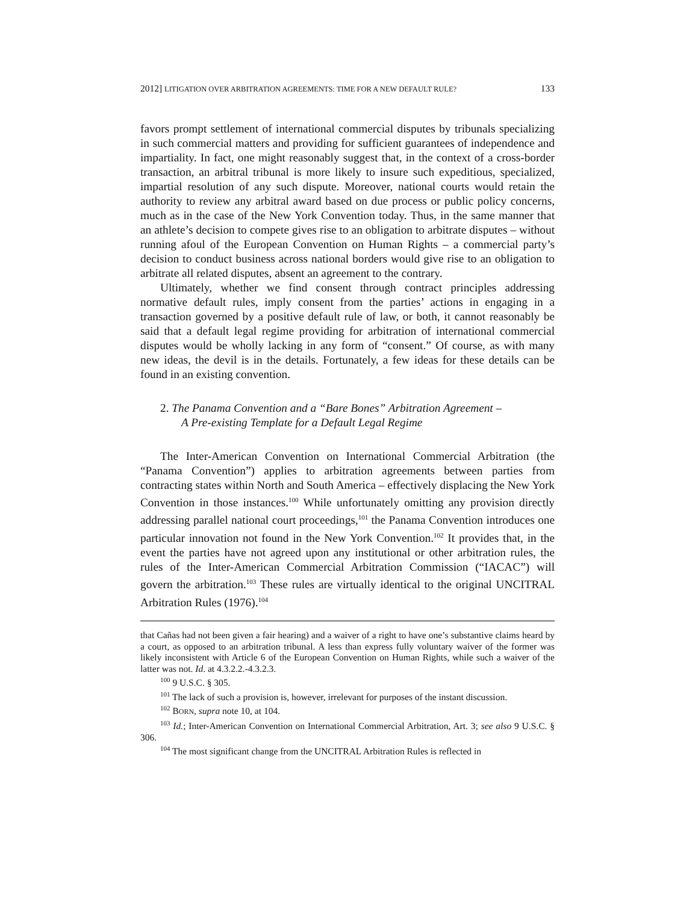2012] LITIGATION OVER ARBITRATION AGREEMENTS: TIME FOR A NEW DEFAULT RULE? 133
favors prompt settlement of international commercial disputes by tribunals specializing in such commercial matters and providing for sufficient guarantees of independence and impartiality. In fact, one might reasonably suggest that, in the context of a cross-border transaction, an arbitral tribunal is more likely to insure such expeditious, specialized, impartial resolution of any such dispute. Moreover, national courts would retain the authority to review any arbitral award based on due process or public policy concerns, much as in the case of the New York Convention today. Thus, in the same manner that an athlete’s decision to compete gives rise to an obligation to arbitrate disputes – without running afoul of the European Convention on Human Rights – a commercial party’s decision to conduct business across national borders would give rise to an obligation to arbitrate all related disputes, absent an agreement to the contrary.
Ultimately, whether we find consent through contract principles addressing normative default rules, imply consent from the parties’ actions in engaging in a transaction governed by a positive default rule of law, or both, it cannot reasonably be said that a default legal regime providing for arbitration of international commercial disputes would be wholly lacking in any form of “consent.” Of course, as with many new ideas, the devil is in the details. Fortunately, a few ideas for these details can be found in an existing convention.
2. The Panama Convention and a “Bare Bones” Arbitration Agreement –
A Pre-existing Template for a Default Legal Regime
The Inter-American Convention on International Commercial Arbitration (the “Panama Convention”) applies to arbitration agreements between parties from contracting states within North and South America – effectively displacing the New York Convention in those instances.<sup>100</sup> While unfortunately omitting any provision directly addressing parallel national court proceedings,<sup>101</sup> the Panama Convention introduces one particular innovation not found in the New York Convention.<sup>102</sup> It provides that, in the event the parties have not agreed upon any institutional or other arbitration rules, the rules of the Inter-American Commercial Arbitration Commission (“IACAC”) will govern the arbitration.<sup>103</sup> These rules are virtually identical to the original UNCITRAL Arbitration Rules (1976).<sup>104</sup>
that Cañas had not been given a fair hearing) and a waiver of a right to have one’s substantive claims heard by a court, as opposed to an arbitration tribunal. A less than express fully voluntary waiver of the former was likely inconsistent with Article 6 of the European Convention on Human Rights, while such a waiver of the latter was not. Id. at 4.3.2.2.-4.3.2.3.
<sup>100</sup> 9 U.S.C. § 305.
<sup>101</sup> The lack of such a provision is, however, irrelevant for purposes of the instant discussion.
<sup>102</sup> BORN, supra note 10, at 104.
<sup>103</sup> Id.; Inter-American Convention on International Commercial Arbitration, Art. 3; see also 9 U.S.C. § 306.
<sup>104</sup> The most significant change from the UNCITRAL Arbitration Rules is reflected in